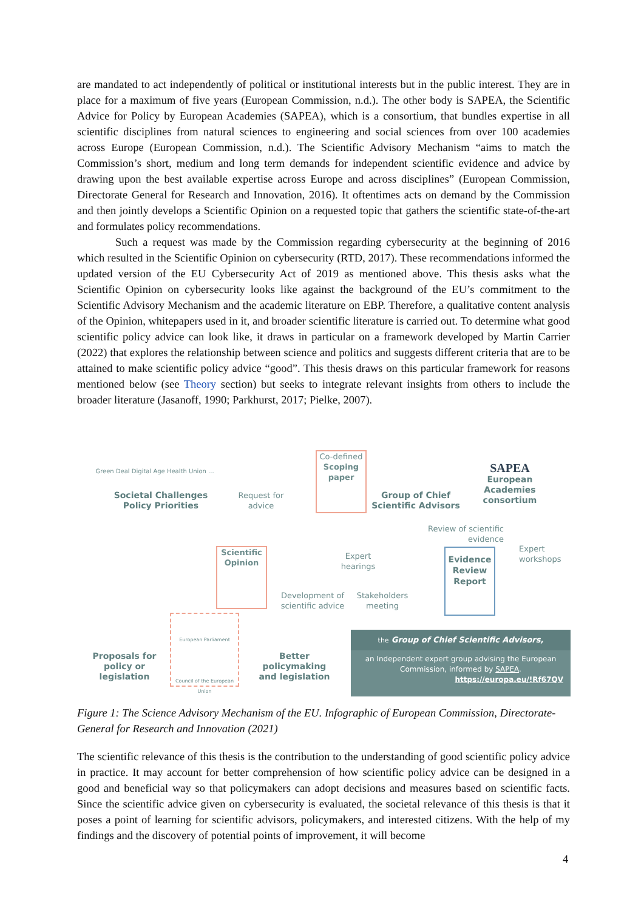are mandated to act independently of political or institutional interests but in the public interest. They are in place for a maximum of five years (European Commission, n.d.). The other body is SAPEA, the Scientific Advice for Policy by European Academies (SAPEA), which is a consortium, that bundles expertise in all scientific disciplines from natural sciences to engineering and social sciences from over 100 academies across Europe (European Commission, n.d.). The Scientific Advisory Mechanism “aims to match the Commission’s short, medium and long term demands for independent scientific evidence and advice by drawing upon the best available expertise across Europe and across disciplines” (European Commission, Directorate General for Research and Innovation, 2016). It oftentimes acts on demand by the Commission and then jointly develops a Scientific Opinion on a requested topic that gathers the scientific state-of-the-art and formulates policy recommendations.
Such a request was made by the Commission regarding cybersecurity at the beginning of 2016 which resulted in the Scientific Opinion on cybersecurity (RTD, 2017). These recommendations informed the updated version of the EU Cybersecurity Act of 2019 as mentioned above. This thesis asks what the Scientific Opinion on cybersecurity looks like against the background of the EU’s commitment to the Scientific Advisory Mechanism and the academic literature on EBP. Therefore, a qualitative content analysis of the Opinion, whitepapers used in it, and broader scientific literature is carried out. To determine what good scientific policy advice can look like, it draws in particular on a framework developed by Martin Carrier (2022) that explores the relationship between science and politics and suggests different criteria that are to be attained to make scientific policy advice “good”. This thesis draws on this particular framework for reasons mentioned below (see Theory section) but seeks to integrate relevant insights from others to include the broader literature (Jasanoff, 1990; Parkhurst, 2017; Pielke, 2007).
Green Deal Digital Age Health Union ...
Societal Challenges
Policy Priorities
Request for advice
Co-defined
Scoping paper
Group of Chief Scientific Advisors
SAPEA
European Academies consortium
Review of scientific evidence
Expert workshops
Expert hearings
Scientific Opinion
Development of scientific advice
Stakeholders meeting
Evidence Review Report
Proposals for policy or legislation
European Parliament
Council of the European Union
Better policymaking and legislation
the Group of Chief Scientific Advisors,
an Independent expert group advising the European Commission, informed by SAPEA.
https://europa.eu/!Rf67QV
Figure 1: The Science Advisory Mechanism of the EU. Infographic of European Commission, Directorate-General for Research and Innovation (2021)
The scientific relevance of this thesis is the contribution to the understanding of good scientific policy advice in practice. It may account for better comprehension of how scientific policy advice can be designed in a good and beneficial way so that policymakers can adopt decisions and measures based on scientific facts. Since the scientific advice given on cybersecurity is evaluated, the societal relevance of this thesis is that it poses a point of learning for scientific advisors, policymakers, and interested citizens. With the help of my findings and the discovery of potential points of improvement, it will become
4